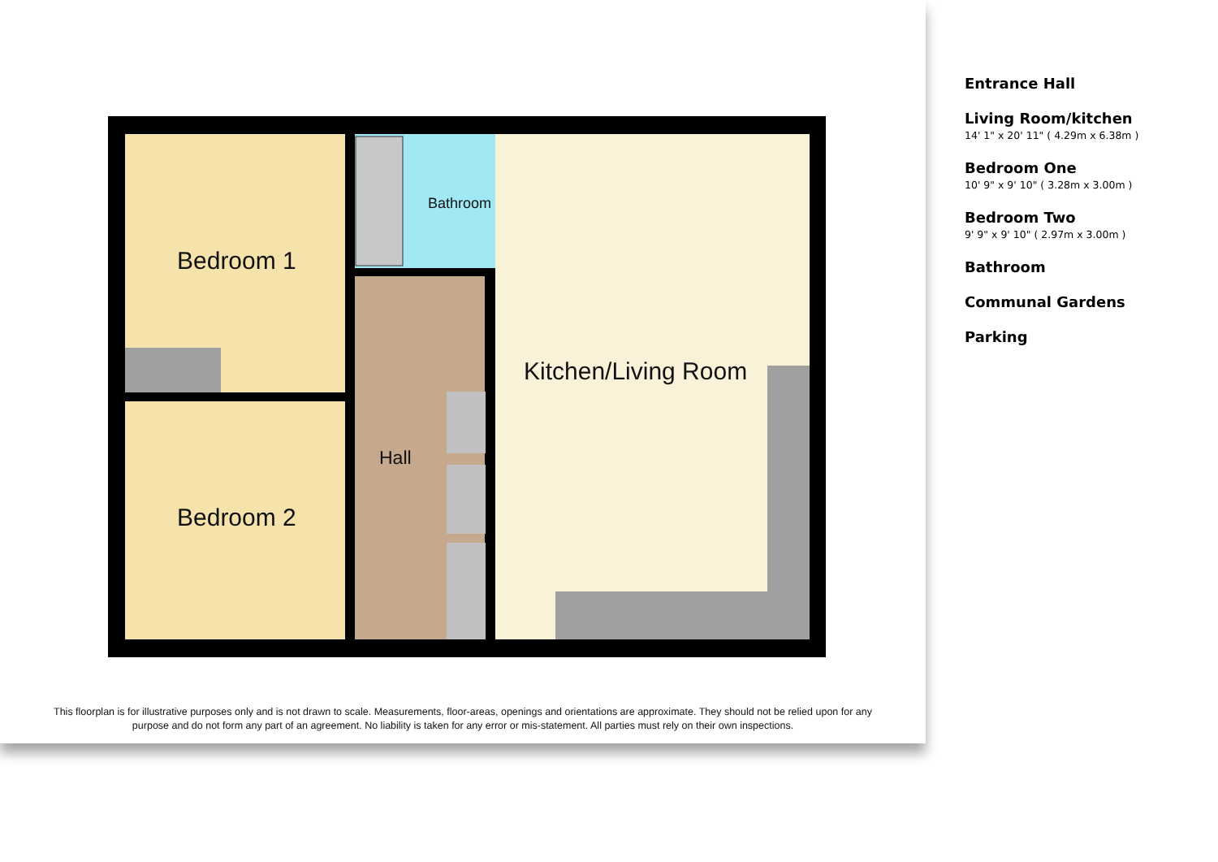Bedroom 1
Bedroom 2
Bathroom
Kitchen/Living Room
Hall
This floorplan is for illustrative purposes only and is not drawn to scale. Measurements, floor-areas, openings and orientations are approximate. They should not be relied upon for any purpose and do not form any part of an agreement. No liability is taken for any error or mis-statement. All parties must rely on their own inspections.
Entrance Hall
Living Room/kitchen
14' 1" x 20' 11" ( 4.29m x 6.38m )
Bedroom One
10' 9" x 9' 10" ( 3.28m x 3.00m )
Bedroom Two
9' 9" x 9' 10" ( 2.97m x 3.00m )
Bathroom
Communal Gardens
Parking